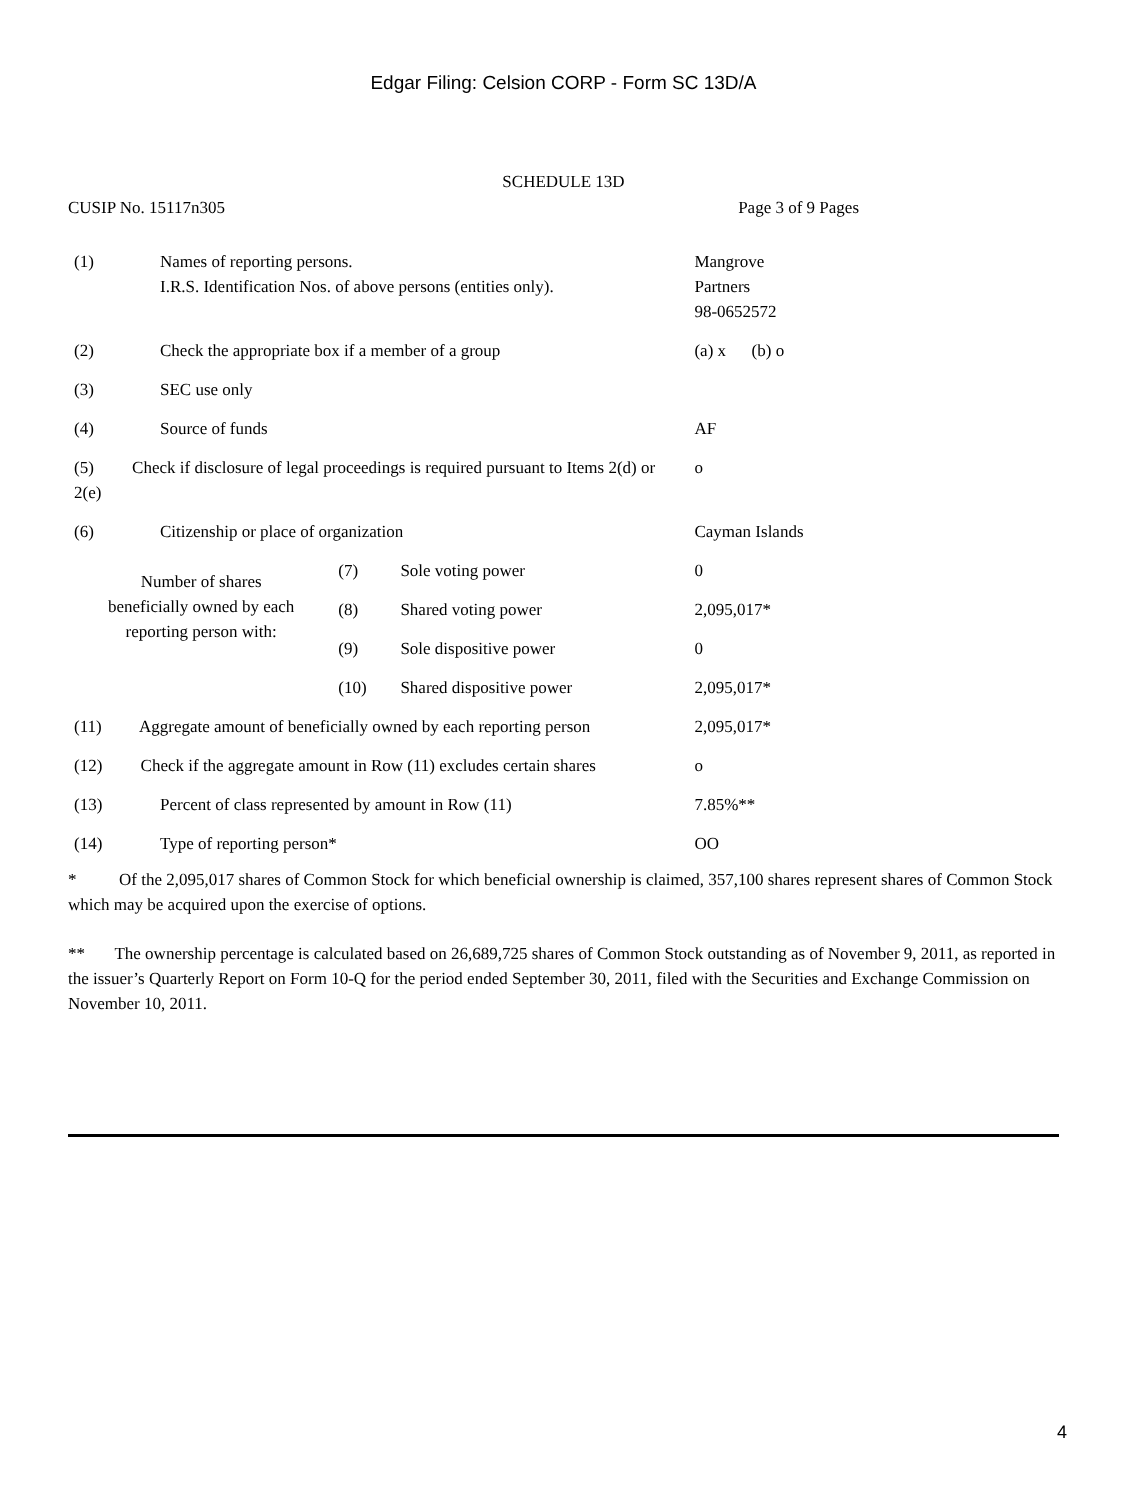Edgar Filing: Celsion CORP - Form SC 13D/A
SCHEDULE 13D
CUSIP No. 15117n305 Page 3 of 9 Pages
| (1) | Names of reporting persons. I.R.S. Identification Nos. of above persons (entities only). | | | Mangrove Partners 98-0652572 |
| (2) | Check the appropriate box if a member of a group | | | (a) x (b) o |
| (3) | SEC use only | | | |
| (4) | Source of funds | | | AF |
| (5) Check if disclosure of legal proceedings is required pursuant to Items 2(d) or 2(e) | | | | o |
| (6) | Citizenship or place of organization | | | Cayman Islands |
| Number of shares beneficially owned by each reporting person with: | | (7) | Sole voting power | 0 |
| | | (8) | Shared voting power | 2,095,017* |
| | | (9) | Sole dispositive power | 0 |
| | | (10) | Shared dispositive power | 2,095,017* |
| (11) Aggregate amount of beneficially owned by each reporting person | | | | 2,095,017* |
| (12) Check if the aggregate amount in Row (11) excludes certain shares | | | | o |
| (13) | Percent of class represented by amount in Row (11) | | | 7.85%** |
| (14) | Type of reporting person* | | | OO |
* Of the 2,095,017 shares of Common Stock for which beneficial ownership is claimed, 357,100 shares represent shares of Common Stock which may be acquired upon the exercise of options.
** The ownership percentage is calculated based on 26,689,725 shares of Common Stock outstanding as of November 9, 2011, as reported in the issuer’s Quarterly Report on Form 10-Q for the period ended September 30, 2011, filed with the Securities and Exchange Commission on November 10, 2011.
4